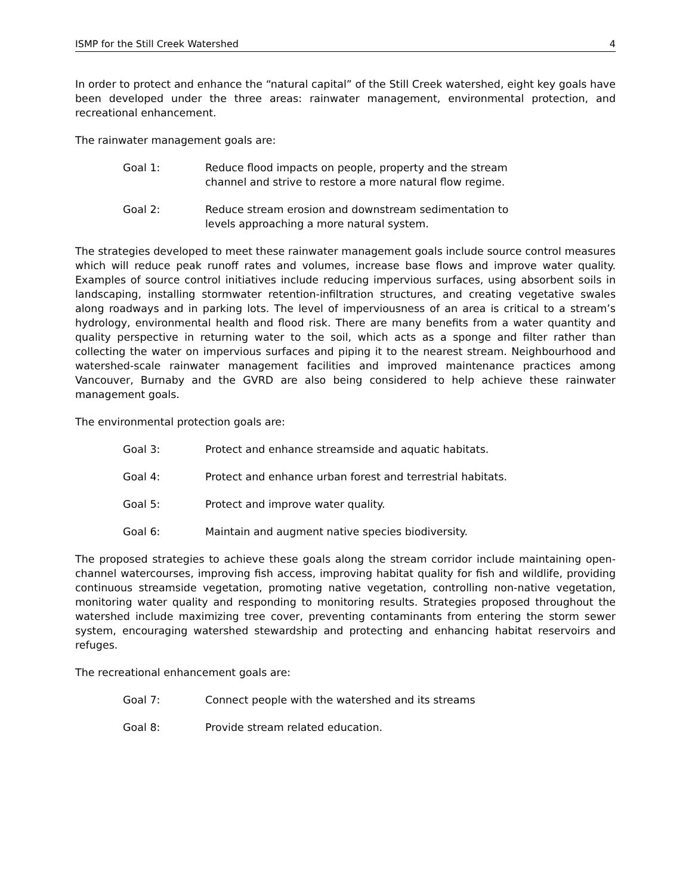ISMP for the Still Creek Watershed 4
In order to protect and enhance the “natural capital” of the Still Creek watershed, eight key goals have been developed under the three areas: rainwater management, environmental protection, and recreational enhancement.
The rainwater management goals are:
Goal 1: Reduce flood impacts on people, property and the stream
channel and strive to restore a more natural flow regime.
Goal 2: Reduce stream erosion and downstream sedimentation to
levels approaching a more natural system.
The strategies developed to meet these rainwater management goals include source control measures which will reduce peak runoff rates and volumes, increase base flows and improve water quality. Examples of source control initiatives include reducing impervious surfaces, using absorbent soils in landscaping, installing stormwater retention-infiltration structures, and creating vegetative swales along roadways and in parking lots. The level of imperviousness of an area is critical to a stream’s hydrology, environmental health and flood risk. There are many benefits from a water quantity and quality perspective in returning water to the soil, which acts as a sponge and filter rather than collecting the water on impervious surfaces and piping it to the nearest stream. Neighbourhood and watershed-scale rainwater management facilities and improved maintenance practices among Vancouver, Burnaby and the GVRD are also being considered to help achieve these rainwater management goals.
The environmental protection goals are:
Goal 3: Protect and enhance streamside and aquatic habitats.
Goal 4: Protect and enhance urban forest and terrestrial habitats.
Goal 5: Protect and improve water quality.
Goal 6: Maintain and augment native species biodiversity.
The proposed strategies to achieve these goals along the stream corridor include maintaining open-channel watercourses, improving fish access, improving habitat quality for fish and wildlife, providing continuous streamside vegetation, promoting native vegetation, controlling non-native vegetation, monitoring water quality and responding to monitoring results. Strategies proposed throughout the watershed include maximizing tree cover, preventing contaminants from entering the storm sewer system, encouraging watershed stewardship and protecting and enhancing habitat reservoirs and refuges.
The recreational enhancement goals are:
Goal 7: Connect people with the watershed and its streams
Goal 8: Provide stream related education.